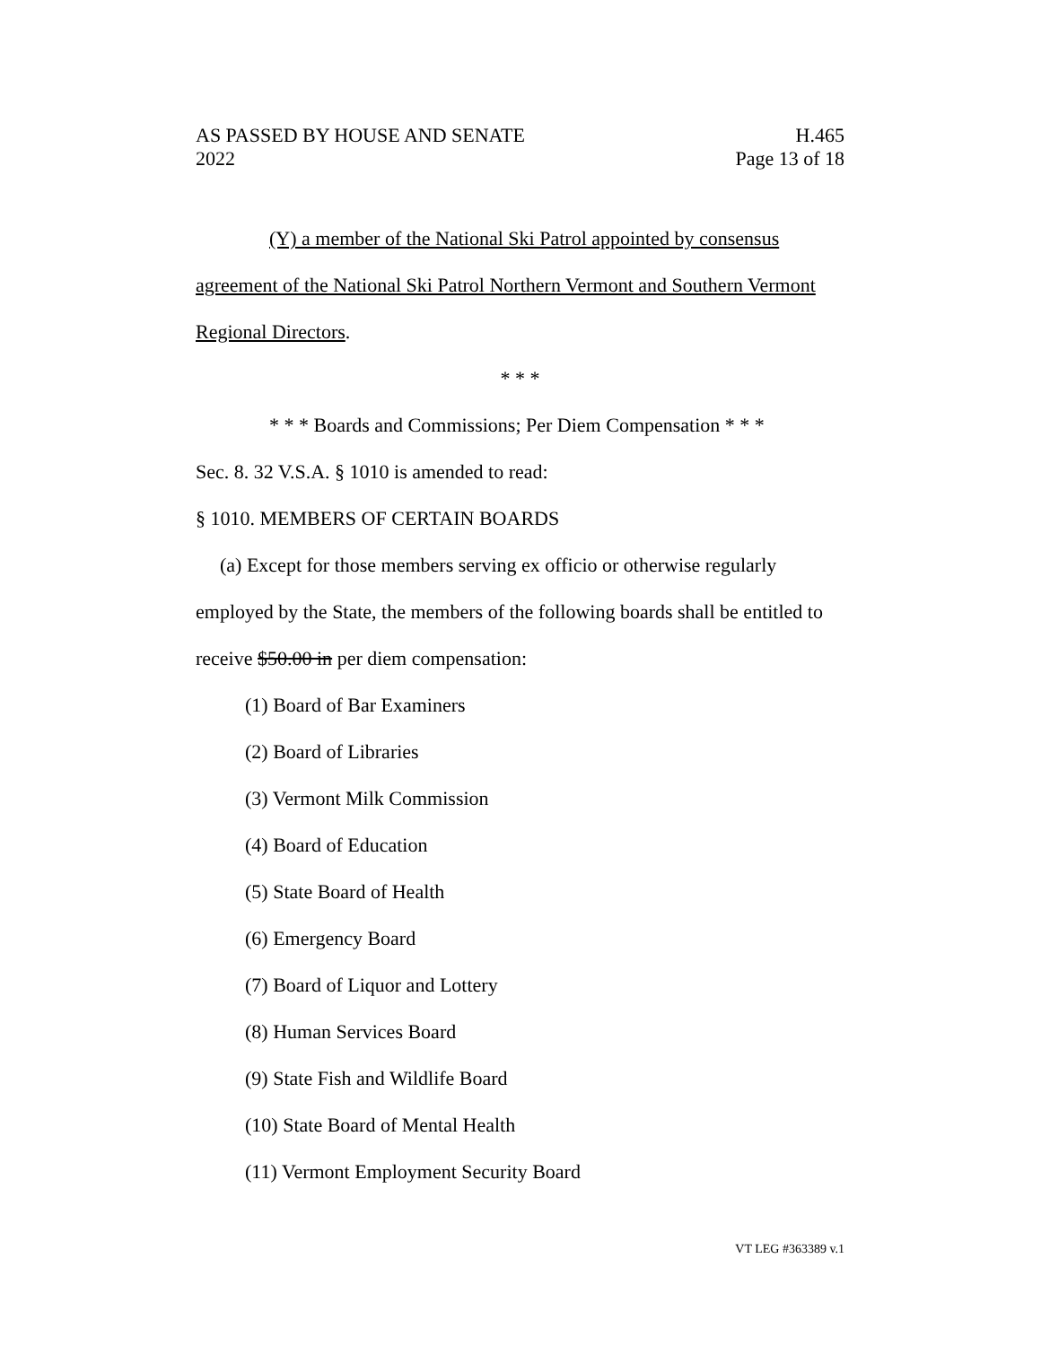AS PASSED BY HOUSE AND SENATE H.465
2022 Page 13 of 18
(Y) a member of the National Ski Patrol appointed by consensus
agreement of the National Ski Patrol Northern Vermont and Southern Vermont
Regional Directors.
* * *
* * * Boards and Commissions; Per Diem Compensation * * *
Sec. 8. 32 V.S.A. § 1010 is amended to read:
§ 1010. MEMBERS OF CERTAIN BOARDS
(a) Except for those members serving ex officio or otherwise regularly
employed by the State, the members of the following boards shall be entitled to
receive $50.00 in per diem compensation:
(1) Board of Bar Examiners
(2) Board of Libraries
(3) Vermont Milk Commission
(4) Board of Education
(5) State Board of Health
(6) Emergency Board
(7) Board of Liquor and Lottery
(8) Human Services Board
(9) State Fish and Wildlife Board
(10) State Board of Mental Health
(11) Vermont Employment Security Board
VT LEG #363389 v.1